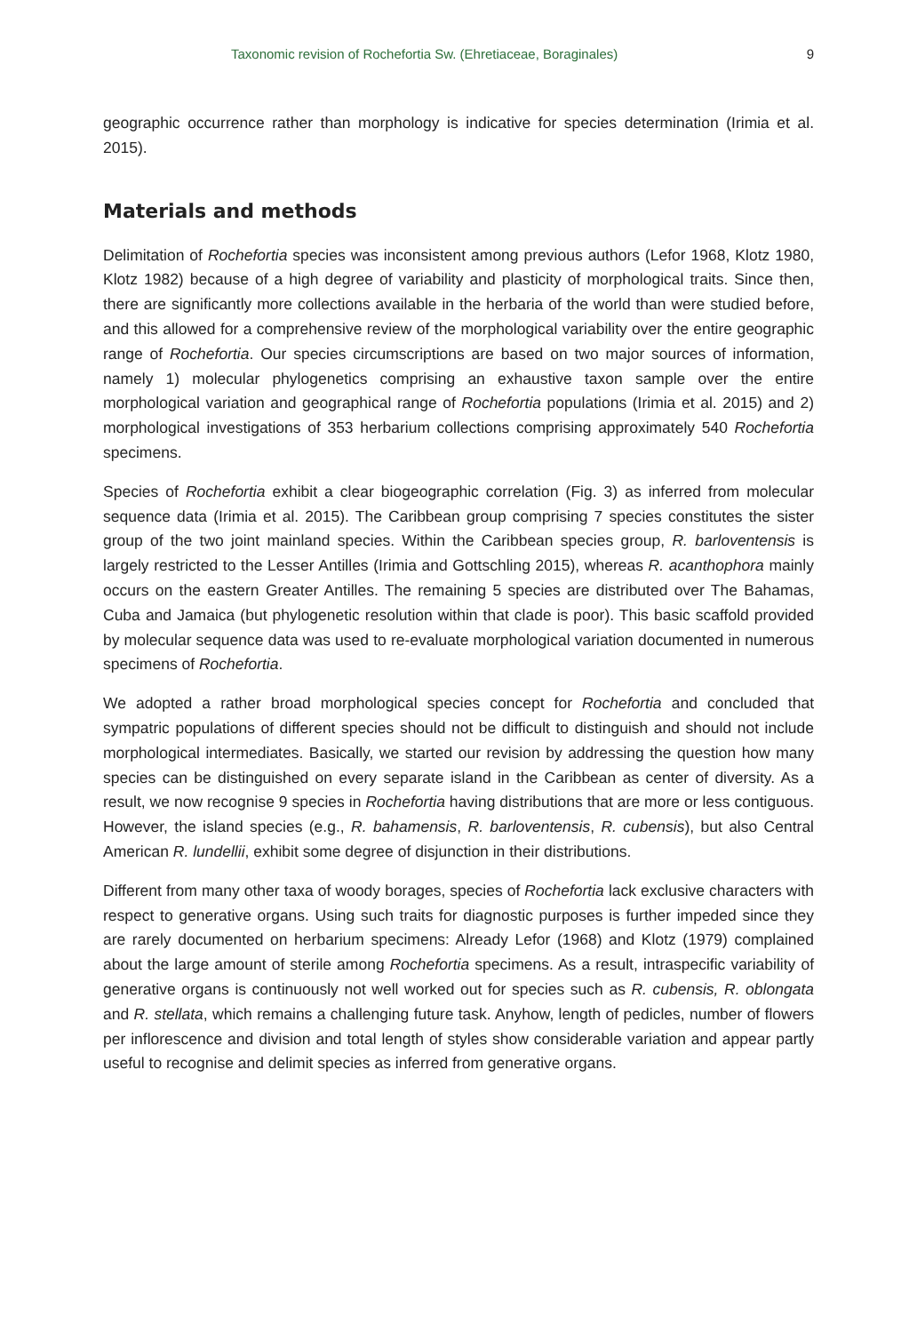Taxonomic revision of Rochefortia Sw. (Ehretiaceae, Boraginales) 9
geographic occurrence rather than morphology is indicative for species determination (Irimia et al. 2015).
Materials and methods
Delimitation of Rochefortia species was inconsistent among previous authors (Lefor 1968, Klotz 1980, Klotz 1982) because of a high degree of variability and plasticity of morphological traits. Since then, there are significantly more collections available in the herbaria of the world than were studied before, and this allowed for a comprehensive review of the morphological variability over the entire geographic range of Rochefortia. Our species circumscriptions are based on two major sources of information, namely 1) molecular phylogenetics comprising an exhaustive taxon sample over the entire morphological variation and geographical range of Rochefortia populations (Irimia et al. 2015) and 2) morphological investigations of 353 herbarium collections comprising approximately 540 Rochefortia specimens.
Species of Rochefortia exhibit a clear biogeographic correlation (Fig. 3) as inferred from molecular sequence data (Irimia et al. 2015). The Caribbean group comprising 7 species constitutes the sister group of the two joint mainland species. Within the Caribbean species group, R. barloventensis is largely restricted to the Lesser Antilles (Irimia and Gottschling 2015), whereas R. acanthophora mainly occurs on the eastern Greater Antilles. The remaining 5 species are distributed over The Bahamas, Cuba and Jamaica (but phylogenetic resolution within that clade is poor). This basic scaffold provided by molecular sequence data was used to re-evaluate morphological variation documented in numerous specimens of Rochefortia.
We adopted a rather broad morphological species concept for Rochefortia and concluded that sympatric populations of different species should not be difficult to distinguish and should not include morphological intermediates. Basically, we started our revision by addressing the question how many species can be distinguished on every separate island in the Caribbean as center of diversity. As a result, we now recognise 9 species in Rochefortia having distributions that are more or less contiguous. However, the island species (e.g., R. bahamensis, R. barloventensis, R. cubensis), but also Central American R. lundellii, exhibit some degree of disjunction in their distributions.
Different from many other taxa of woody borages, species of Rochefortia lack exclusive characters with respect to generative organs. Using such traits for diagnostic purposes is further impeded since they are rarely documented on herbarium specimens: Already Lefor (1968) and Klotz (1979) complained about the large amount of sterile among Rochefortia specimens. As a result, intraspecific variability of generative organs is continuously not well worked out for species such as R. cubensis, R. oblongata and R. stellata, which remains a challenging future task. Anyhow, length of pedicles, number of flowers per inflorescence and division and total length of styles show considerable variation and appear partly useful to recognise and delimit species as inferred from generative organs.